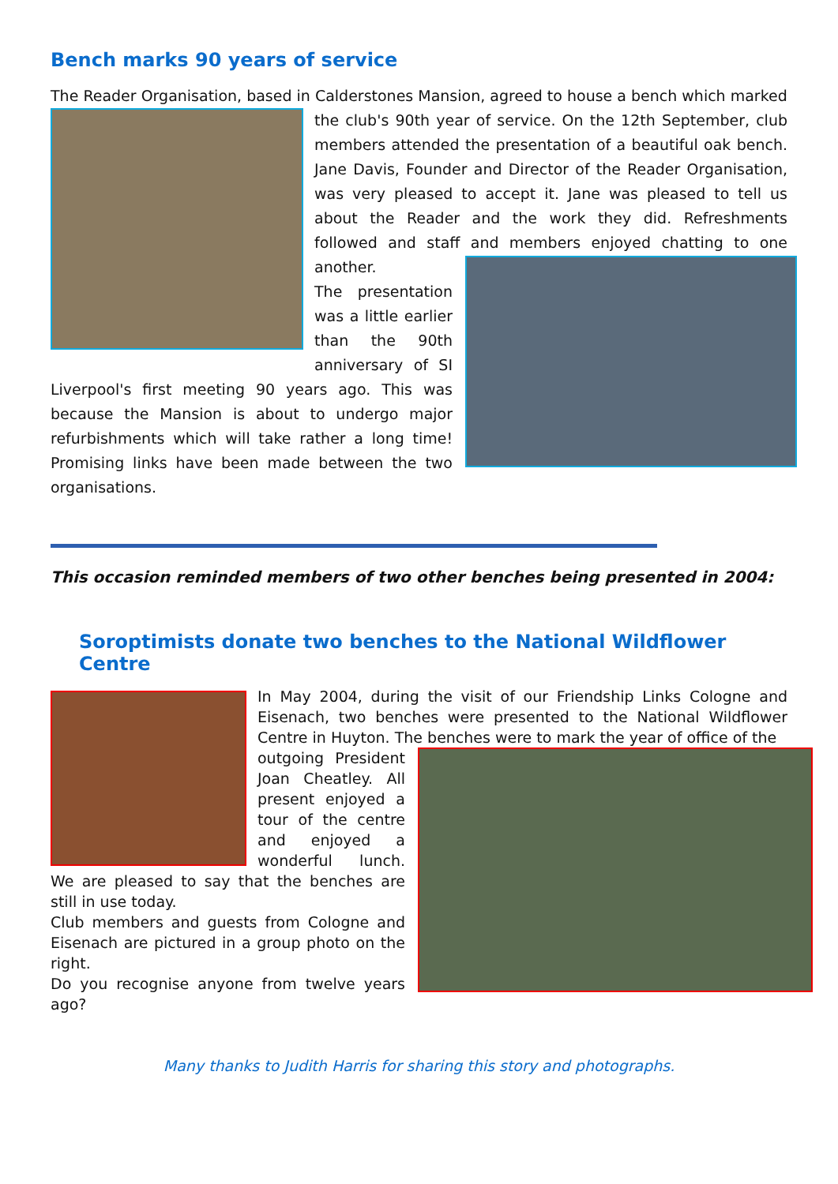Bench marks 90 years of service
The Reader Organisation, based in Calderstones Mansion, agreed to house a bench which marked
the club's 90th year of service. On the 12th September, club members attended the presentation of a beautiful oak bench. Jane Davis, Founder and Director of the Reader Organisation, was very pleased to accept it. Jane was pleased to tell us about the Reader and the work they did. Refreshments followed and staff and members enjoyed chatting to one another.
The presentation was a little earlier than the 90th anniversary of SI Liverpool's first meeting 90 years ago. This was because the Mansion is about to undergo major refurbishments which will take rather a long time! Promising links have been made between the two organisations.
This occasion reminded members of two other benches being presented in 2004:
Soroptimists donate two benches to the National Wildflower Centre
In May 2004, during the visit of our Friendship Links Cologne and Eisenach, two benches were presented to the National Wildflower Centre in Huyton. The benches were to mark the year of office of the
outgoing President Joan Cheatley. All present enjoyed a tour of the centre and enjoyed a wonderful lunch. We are pleased to say that the benches are still in use today.
Club members and guests from Cologne and Eisenach are pictured in a group photo on the right.
Do you recognise anyone from twelve years ago?
Many thanks to Judith Harris for sharing this story and photographs.